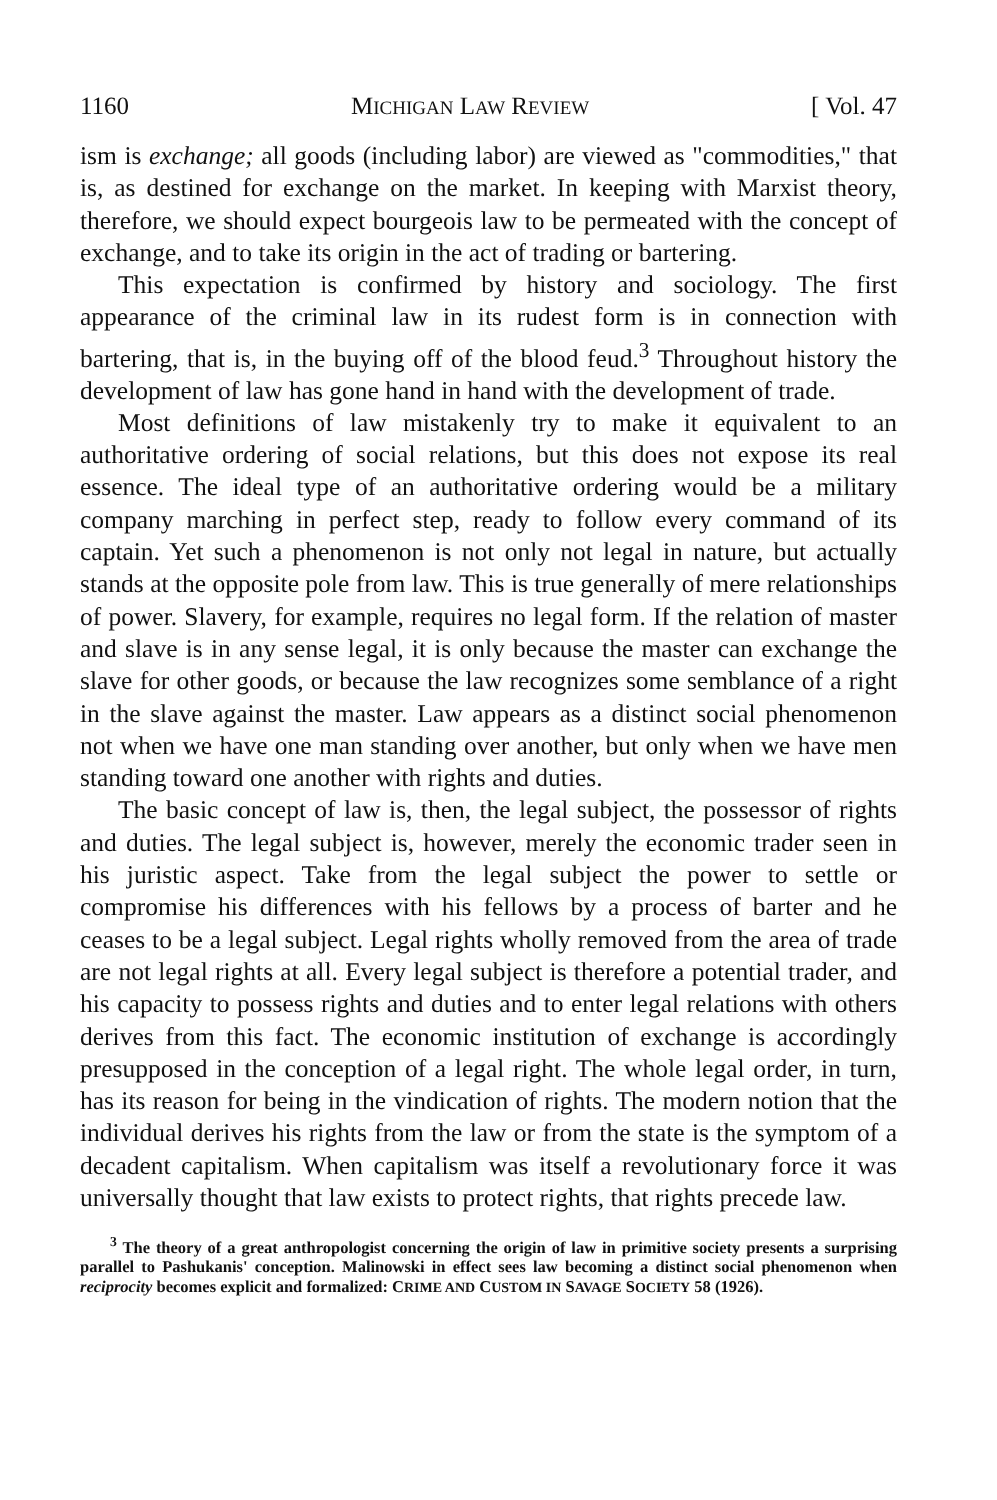1160 MICHIGAN LAW REVIEW [ Vol. 47
ism is exchange; all goods (including labor) are viewed as "commodities," that is, as destined for exchange on the market. In keeping with Marxist theory, therefore, we should expect bourgeois law to be permeated with the concept of exchange, and to take its origin in the act of trading or bartering.
This expectation is confirmed by history and sociology. The first appearance of the criminal law in its rudest form is in connection with bartering, that is, in the buying off of the blood feud.<sup>3</sup> Throughout history the development of law has gone hand in hand with the development of trade.
Most definitions of law mistakenly try to make it equivalent to an authoritative ordering of social relations, but this does not expose its real essence. The ideal type of an authoritative ordering would be a military company marching in perfect step, ready to follow every command of its captain. Yet such a phenomenon is not only not legal in nature, but actually stands at the opposite pole from law. This is true generally of mere relationships of power. Slavery, for example, requires no legal form. If the relation of master and slave is in any sense legal, it is only because the master can exchange the slave for other goods, or because the law recognizes some semblance of a right in the slave against the master. Law appears as a distinct social phenomenon not when we have one man standing over another, but only when we have men standing toward one another with rights and duties.
The basic concept of law is, then, the legal subject, the possessor of rights and duties. The legal subject is, however, merely the economic trader seen in his juristic aspect. Take from the legal subject the power to settle or compromise his differences with his fellows by a process of barter and he ceases to be a legal subject. Legal rights wholly removed from the area of trade are not legal rights at all. Every legal subject is therefore a potential trader, and his capacity to possess rights and duties and to enter legal relations with others derives from this fact. The economic institution of exchange is accordingly presupposed in the conception of a legal right. The whole legal order, in turn, has its reason for being in the vindication of rights. The modern notion that the individual derives his rights from the law or from the state is the symptom of a decadent capitalism. When capitalism was itself a revolutionary force it was universally thought that law exists to protect rights, that rights precede law.
<sup>3</sup> The theory of a great anthropologist concerning the origin of law in primitive society presents a surprising parallel to Pashukanis' conception. Malinowski in effect sees law becoming a distinct social phenomenon when reciprocity becomes explicit and formalized: CRIME AND CUSTOM IN SAVAGE SOCIETY 58 (1926).